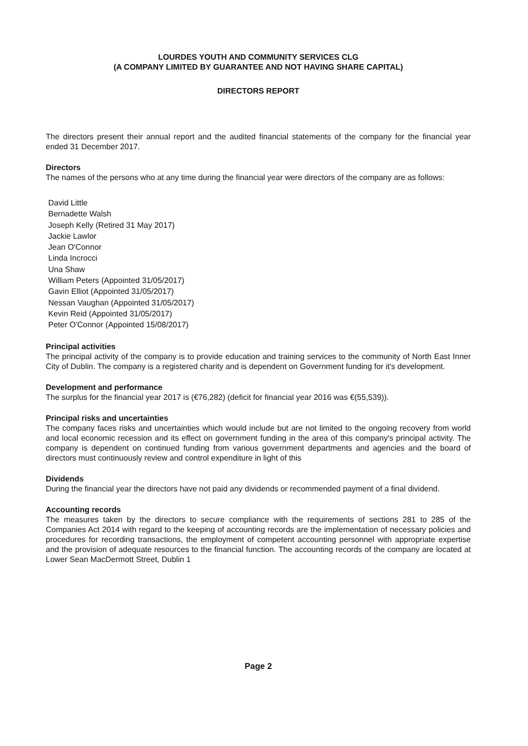LOURDES YOUTH AND COMMUNITY SERVICES CLG
(A COMPANY LIMITED BY GUARANTEE AND NOT HAVING SHARE CAPITAL)
DIRECTORS REPORT
The directors present their annual report and the audited financial statements of the company for the financial year ended 31 December 2017.
Directors
The names of the persons who at any time during the financial year were directors of the company are as follows:
David Little
Bernadette Walsh
Joseph Kelly (Retired 31 May 2017)
Jackie Lawlor
Jean O'Connor
Linda Incrocci
Una Shaw
William Peters (Appointed 31/05/2017)
Gavin Elliot (Appointed 31/05/2017)
Nessan Vaughan (Appointed 31/05/2017)
Kevin Reid (Appointed 31/05/2017)
Peter O'Connor (Appointed 15/08/2017)
Principal activities
The principal activity of the company is to provide education and training services to the community of North East Inner City of Dublin. The company is a registered charity and is dependent on Government funding for it's development.
Development and performance
The surplus for the financial year 2017 is (€76,282) (deficit for financial year 2016 was €(55,539)).
Principal risks and uncertainties
The company faces risks and uncertainties which would include but are not limited to the ongoing recovery from world and local economic recession and its effect on government funding in the area of this company's principal activity. The company is dependent on continued funding from various government departments and agencies and the board of directors must continuously review and control expenditure in light of this
Dividends
During the financial year the directors have not paid any dividends or recommended payment of a final dividend.
Accounting records
The measures taken by the directors to secure compliance with the requirements of sections 281 to 285 of the Companies Act 2014 with regard to the keeping of accounting records are the implementation of necessary policies and procedures for recording transactions, the employment of competent accounting personnel with appropriate expertise and the provision of adequate resources to the financial function. The accounting records of the company are located at Lower Sean MacDermott Street, Dublin 1
Page 2